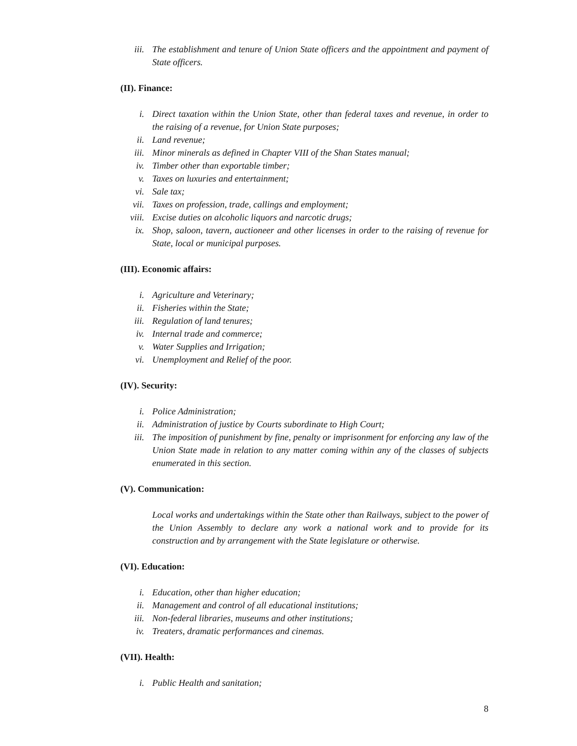iii. The establishment and tenure of Union State officers and the appointment and payment of State officers.
(II). Finance:
i. Direct taxation within the Union State, other than federal taxes and revenue, in order to the raising of a revenue, for Union State purposes;
ii. Land revenue;
iii. Minor minerals as defined in Chapter VIII of the Shan States manual;
iv. Timber other than exportable timber;
v. Taxes on luxuries and entertainment;
vi. Sale tax;
vii. Taxes on profession, trade, callings and employment;
viii. Excise duties on alcoholic liquors and narcotic drugs;
ix. Shop, saloon, tavern, auctioneer and other licenses in order to the raising of revenue for State, local or municipal purposes.
(III). Economic affairs:
i. Agriculture and Veterinary;
ii. Fisheries within the State;
iii. Regulation of land tenures;
iv. Internal trade and commerce;
v. Water Supplies and Irrigation;
vi. Unemployment and Relief of the poor.
(IV). Security:
i. Police Administration;
ii. Administration of justice by Courts subordinate to High Court;
iii. The imposition of punishment by fine, penalty or imprisonment for enforcing any law of the Union State made in relation to any matter coming within any of the classes of subjects enumerated in this section.
(V). Communication:
Local works and undertakings within the State other than Railways, subject to the power of the Union Assembly to declare any work a national work and to provide for its construction and by arrangement with the State legislature or otherwise.
(VI). Education:
i. Education, other than higher education;
ii. Management and control of all educational institutions;
iii. Non-federal libraries, museums and other institutions;
iv. Treaters, dramatic performances and cinemas.
(VII). Health:
i. Public Health and sanitation;
8